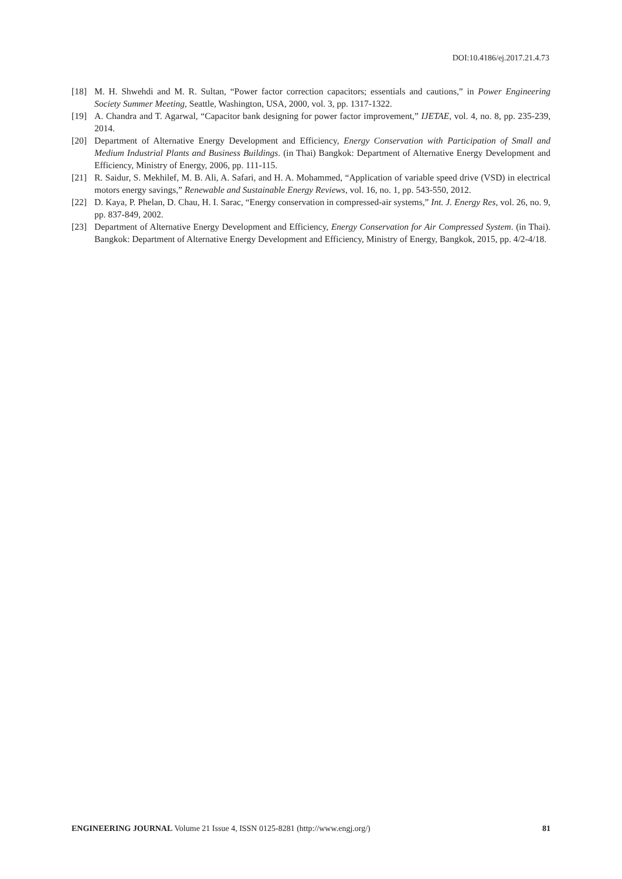DOI:10.4186/ej.2017.21.4.73
[18] M. H. Shwehdi and M. R. Sultan, “Power factor correction capacitors; essentials and cautions,” in Power Engineering Society Summer Meeting, Seattle, Washington, USA, 2000, vol. 3, pp. 1317-1322.
[19] A. Chandra and T. Agarwal, “Capacitor bank designing for power factor improvement,” IJETAE, vol. 4, no. 8, pp. 235-239, 2014.
[20] Department of Alternative Energy Development and Efficiency, Energy Conservation with Participation of Small and Medium Industrial Plants and Business Buildings. (in Thai) Bangkok: Department of Alternative Energy Development and Efficiency, Ministry of Energy, 2006, pp. 111-115.
[21] R. Saidur, S. Mekhilef, M. B. Ali, A. Safari, and H. A. Mohammed, “Application of variable speed drive (VSD) in electrical motors energy savings,” Renewable and Sustainable Energy Reviews, vol. 16, no. 1, pp. 543-550, 2012.
[22] D. Kaya, P. Phelan, D. Chau, H. I. Sarac, “Energy conservation in compressed-air systems,” Int. J. Energy Res, vol. 26, no. 9, pp. 837-849, 2002.
[23] Department of Alternative Energy Development and Efficiency, Energy Conservation for Air Compressed System. (in Thai). Bangkok: Department of Alternative Energy Development and Efficiency, Ministry of Energy, Bangkok, 2015, pp. 4/2-4/18.
ENGINEERING JOURNAL Volume 21 Issue 4, ISSN 0125-8281 (http://www.engj.org/) 81